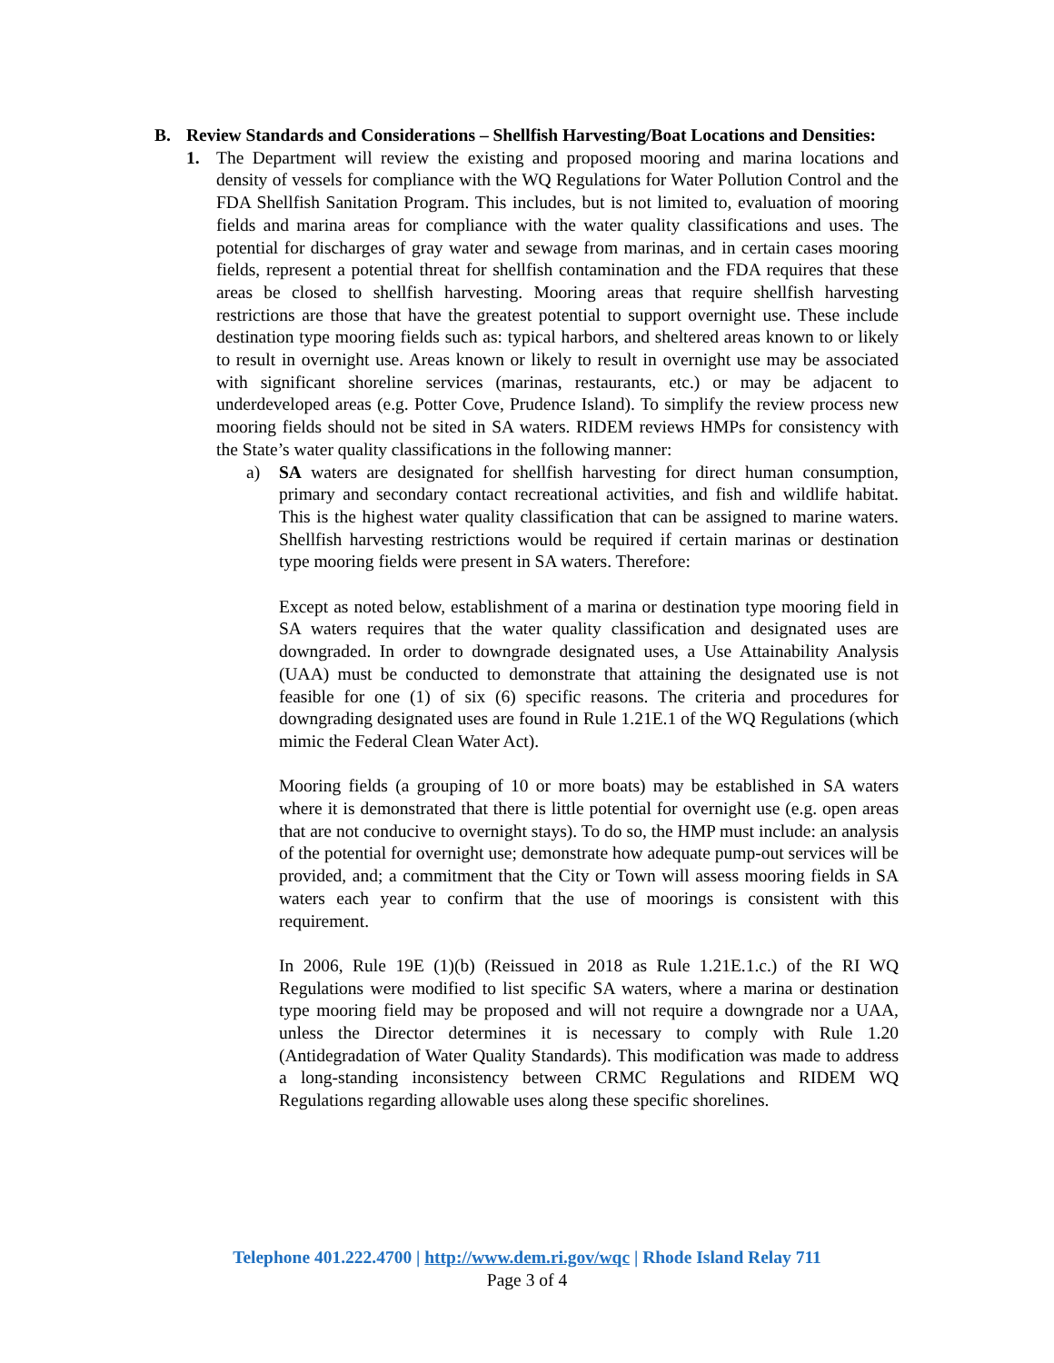B. Review Standards and Considerations – Shellfish Harvesting/Boat Locations and Densities:
1. The Department will review the existing and proposed mooring and marina locations and density of vessels for compliance with the WQ Regulations for Water Pollution Control and the FDA Shellfish Sanitation Program. This includes, but is not limited to, evaluation of mooring fields and marina areas for compliance with the water quality classifications and uses. The potential for discharges of gray water and sewage from marinas, and in certain cases mooring fields, represent a potential threat for shellfish contamination and the FDA requires that these areas be closed to shellfish harvesting. Mooring areas that require shellfish harvesting restrictions are those that have the greatest potential to support overnight use. These include destination type mooring fields such as: typical harbors, and sheltered areas known to or likely to result in overnight use. Areas known or likely to result in overnight use may be associated with significant shoreline services (marinas, restaurants, etc.) or may be adjacent to underdeveloped areas (e.g. Potter Cove, Prudence Island). To simplify the review process new mooring fields should not be sited in SA waters. RIDEM reviews HMPs for consistency with the State’s water quality classifications in the following manner:
a) SA waters are designated for shellfish harvesting for direct human consumption, primary and secondary contact recreational activities, and fish and wildlife habitat. This is the highest water quality classification that can be assigned to marine waters. Shellfish harvesting restrictions would be required if certain marinas or destination type mooring fields were present in SA waters. Therefore:
Except as noted below, establishment of a marina or destination type mooring field in SA waters requires that the water quality classification and designated uses are downgraded. In order to downgrade designated uses, a Use Attainability Analysis (UAA) must be conducted to demonstrate that attaining the designated use is not feasible for one (1) of six (6) specific reasons. The criteria and procedures for downgrading designated uses are found in Rule 1.21E.1 of the WQ Regulations (which mimic the Federal Clean Water Act).
Mooring fields (a grouping of 10 or more boats) may be established in SA waters where it is demonstrated that there is little potential for overnight use (e.g. open areas that are not conducive to overnight stays). To do so, the HMP must include: an analysis of the potential for overnight use; demonstrate how adequate pump-out services will be provided, and; a commitment that the City or Town will assess mooring fields in SA waters each year to confirm that the use of moorings is consistent with this requirement.
In 2006, Rule 19E (1)(b) (Reissued in 2018 as Rule 1.21E.1.c.) of the RI WQ Regulations were modified to list specific SA waters, where a marina or destination type mooring field may be proposed and will not require a downgrade nor a UAA, unless the Director determines it is necessary to comply with Rule 1.20 (Antidegradation of Water Quality Standards). This modification was made to address a long-standing inconsistency between CRMC Regulations and RIDEM WQ Regulations regarding allowable uses along these specific shorelines.
Telephone 401.222.4700 | http://www.dem.ri.gov/wqc | Rhode Island Relay 711
Page 3 of 4